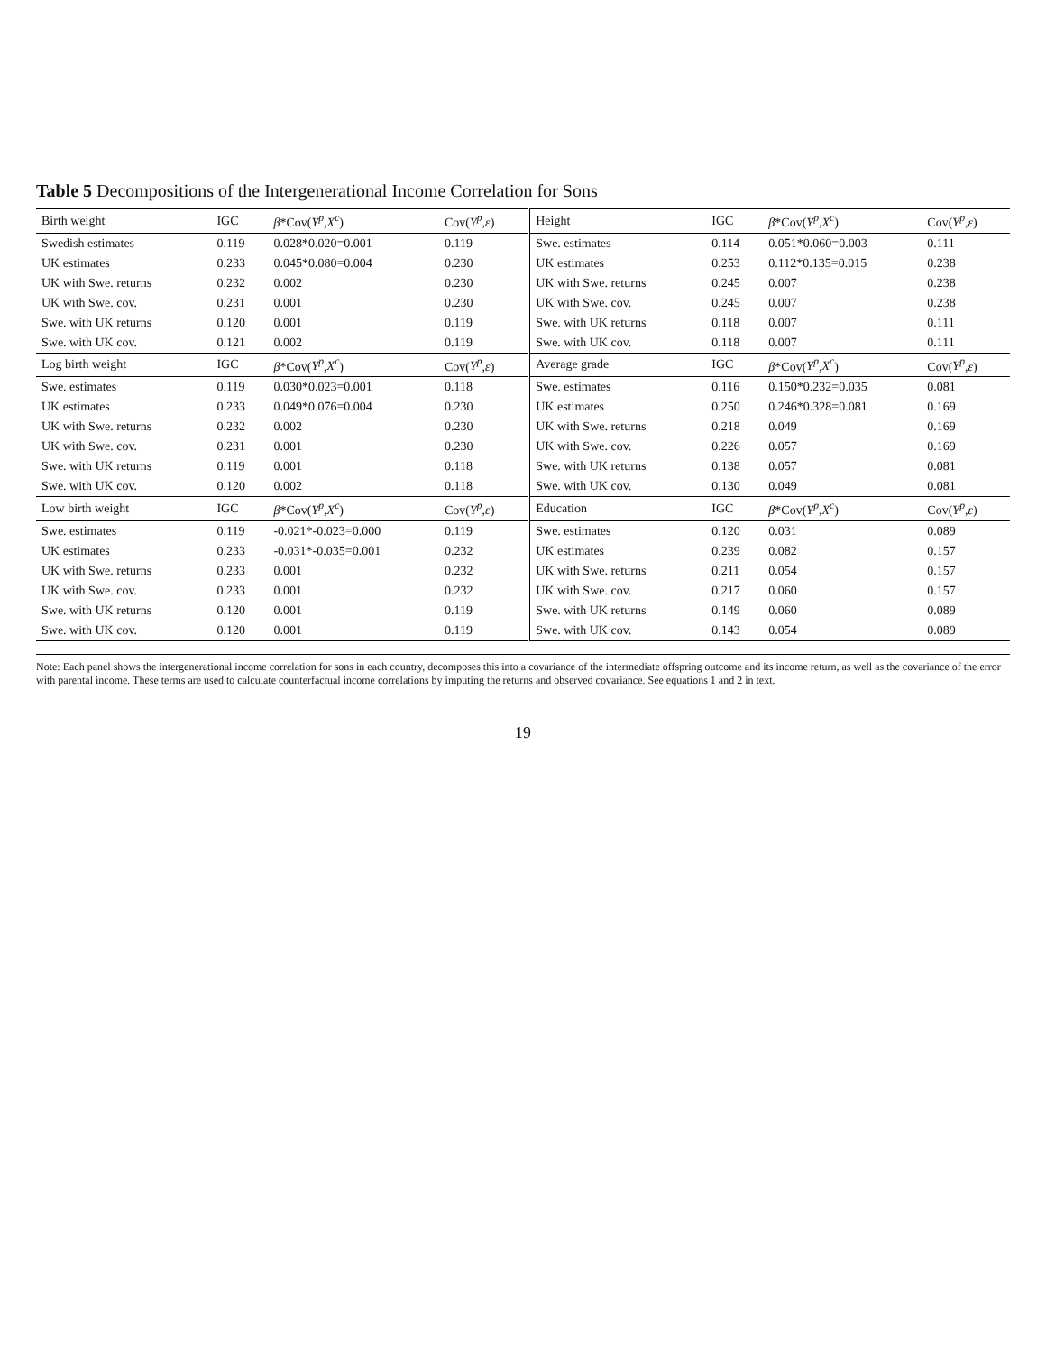Table 5 Decompositions of the Intergenerational Income Correlation for Sons
| Birth weight | IGC | β *Cov( Y<sup>p</sup> , X<sup>c</sup> ) | Cov( Y<sup>p</sup> , ε ) | Height | IGC | β *Cov( Y<sup>p</sup> , X<sup>c</sup> ) | Cov( Y<sup>p</sup> , ε ) |
| --- | --- | --- | --- | --- | --- | --- | --- |
| Swedish estimates | 0.119 | 0.028*0.020=0.001 | 0.119 | Swe. estimates | 0.114 | 0.051*0.060=0.003 | 0.111 |
| UK estimates | 0.233 | 0.045*0.080=0.004 | 0.230 | UK estimates | 0.253 | 0.112*0.135=0.015 | 0.238 |
| UK with Swe. returns | 0.232 | 0.002 | 0.230 | UK with Swe. returns | 0.245 | 0.007 | 0.238 |
| UK with Swe. cov. | 0.231 | 0.001 | 0.230 | UK with Swe. cov. | 0.245 | 0.007 | 0.238 |
| Swe. with UK returns | 0.120 | 0.001 | 0.119 | Swe. with UK returns | 0.118 | 0.007 | 0.111 |
| Swe. with UK cov. | 0.121 | 0.002 | 0.119 | Swe. with UK cov. | 0.118 | 0.007 | 0.111 |
| Log birth weight | IGC | β *Cov( Y<sup>p</sup> , X<sup>c</sup> ) | Cov( Y<sup>p</sup> , ε ) | Average grade | IGC | β *Cov( Y<sup>p</sup> , X<sup>c</sup> ) | Cov( Y<sup>p</sup> , ε ) |
| Swe. estimates | 0.119 | 0.030*0.023=0.001 | 0.118 | Swe. estimates | 0.116 | 0.150*0.232=0.035 | 0.081 |
| UK estimates | 0.233 | 0.049*0.076=0.004 | 0.230 | UK estimates | 0.250 | 0.246*0.328=0.081 | 0.169 |
| UK with Swe. returns | 0.232 | 0.002 | 0.230 | UK with Swe. returns | 0.218 | 0.049 | 0.169 |
| UK with Swe. cov. | 0.231 | 0.001 | 0.230 | UK with Swe. cov. | 0.226 | 0.057 | 0.169 |
| Swe. with UK returns | 0.119 | 0.001 | 0.118 | Swe. with UK returns | 0.138 | 0.057 | 0.081 |
| Swe. with UK cov. | 0.120 | 0.002 | 0.118 | Swe. with UK cov. | 0.130 | 0.049 | 0.081 |
| Low birth weight | IGC | β *Cov( Y<sup>p</sup> , X<sup>c</sup> ) | Cov( Y<sup>p</sup> , ε ) | Education | IGC | β *Cov( Y<sup>p</sup> , X<sup>c</sup> ) | Cov( Y<sup>p</sup> , ε ) |
| Swe. estimates | 0.119 | -0.021*-0.023=0.000 | 0.119 | Swe. estimates | 0.120 | 0.031 | 0.089 |
| UK estimates | 0.233 | -0.031*-0.035=0.001 | 0.232 | UK estimates | 0.239 | 0.082 | 0.157 |
| UK with Swe. returns | 0.233 | 0.001 | 0.232 | UK with Swe. returns | 0.211 | 0.054 | 0.157 |
| UK with Swe. cov. | 0.233 | 0.001 | 0.232 | UK with Swe. cov. | 0.217 | 0.060 | 0.157 |
| Swe. with UK returns | 0.120 | 0.001 | 0.119 | Swe. with UK returns | 0.149 | 0.060 | 0.089 |
| Swe. with UK cov. | 0.120 | 0.001 | 0.119 | Swe. with UK cov. | 0.143 | 0.054 | 0.089 |
Note: Each panel shows the intergenerational income correlation for sons in each country, decomposes this into a covariance of the intermediate offspring outcome and its income return, as well as the covariance of the error with parental income. These terms are used to calculate counterfactual income correlations by imputing the returns and observed covariance. See equations 1 and 2 in text.
19